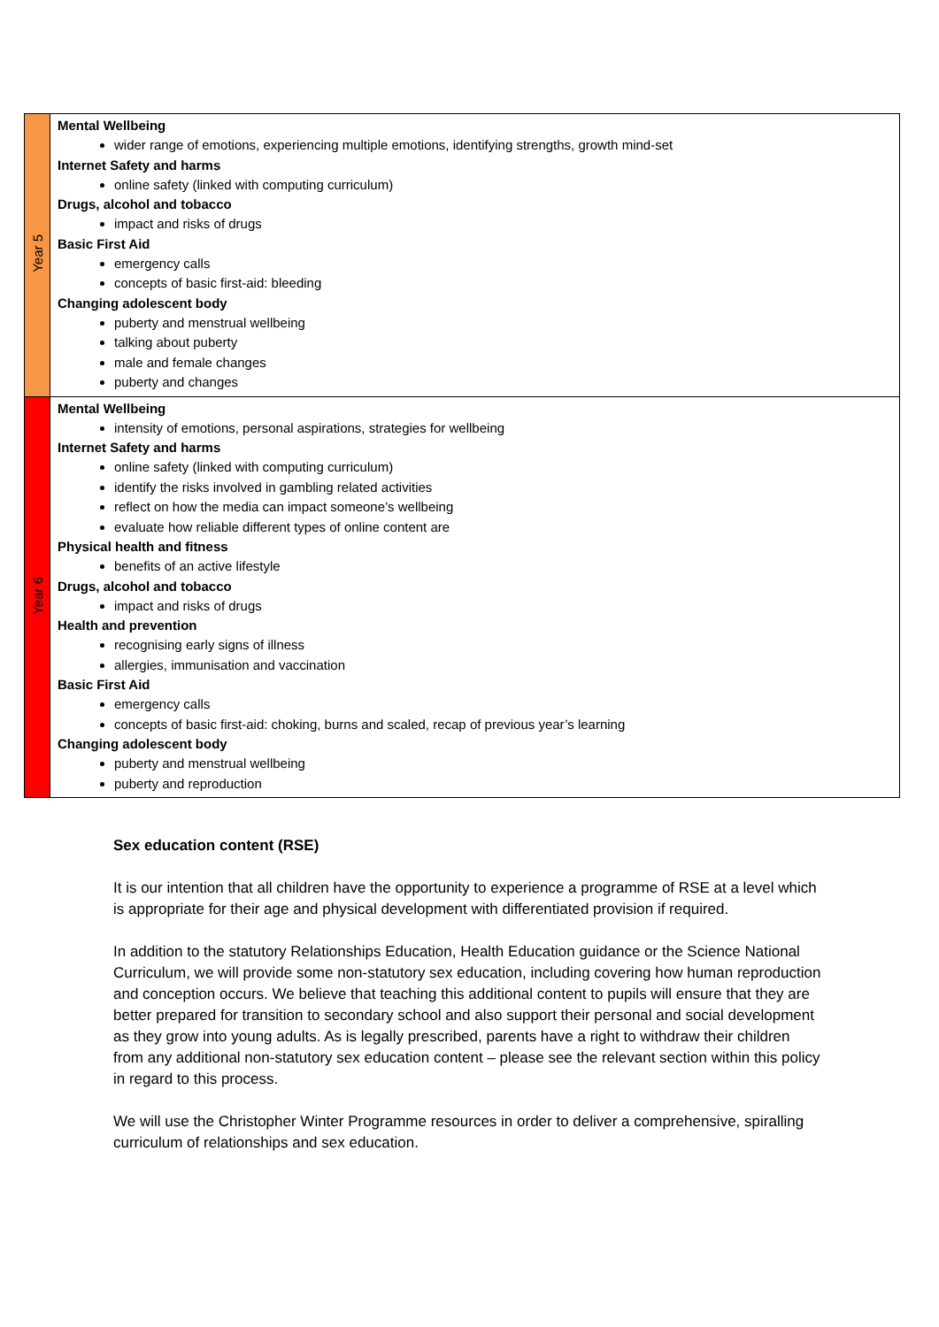| Year 5 | Mental Wellbeing wider range of emotions, experiencing multiple emotions, identifying strengths, growth mind-set Internet Safety and harms online safety (linked with computing curriculum) Drugs, alcohol and tobacco impact and risks of drugs Basic First Aid emergency calls concepts of basic first-aid: bleeding Changing adolescent body puberty and menstrual wellbeing talking about puberty male and female changes puberty and changes |
| Year 6 | Mental Wellbeing intensity of emotions, personal aspirations, strategies for wellbeing Internet Safety and harms online safety (linked with computing curriculum) identify the risks involved in gambling related activities reflect on how the media can impact someone’s wellbeing evaluate how reliable different types of online content are Physical health and fitness benefits of an active lifestyle Drugs, alcohol and tobacco impact and risks of drugs Health and prevention recognising early signs of illness allergies, immunisation and vaccination Basic First Aid emergency calls concepts of basic first-aid: choking, burns and scaled, recap of previous year’s learning Changing adolescent body puberty and menstrual wellbeing puberty and reproduction |
Sex education content (RSE)
It is our intention that all children have the opportunity to experience a programme of RSE at a level which is appropriate for their age and physical development with differentiated provision if required.
In addition to the statutory Relationships Education, Health Education guidance or the Science National Curriculum, we will provide some non-statutory sex education, including covering how human reproduction and conception occurs. We believe that teaching this additional content to pupils will ensure that they are better prepared for transition to secondary school and also support their personal and social development as they grow into young adults. As is legally prescribed, parents have a right to withdraw their children from any additional non-statutory sex education content – please see the relevant section within this policy in regard to this process.
We will use the Christopher Winter Programme resources in order to deliver a comprehensive, spiralling curriculum of relationships and sex education.